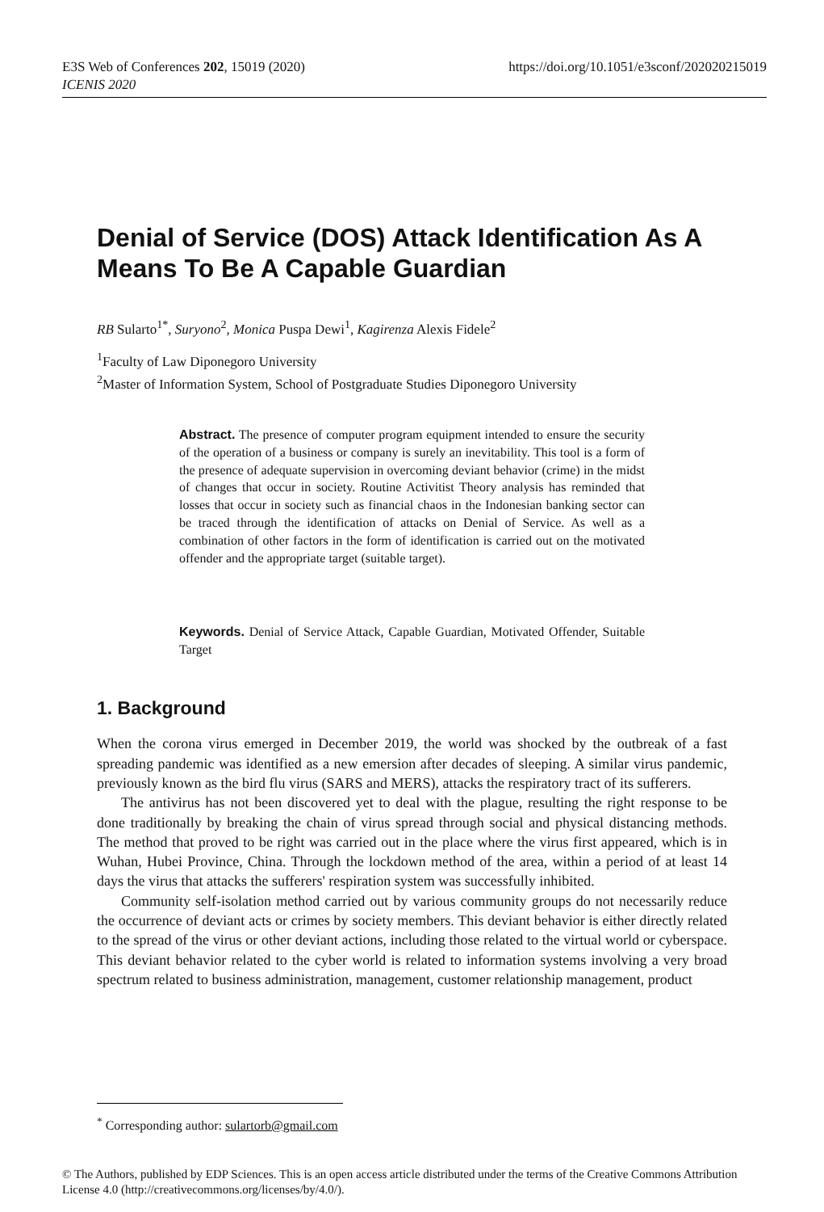https://doi.org/10.1051/e3sconf/202020215019 E3S Web of Conferences 202, 15019 (2020)
ICENIS 2020
Denial of Service (DOS) Attack Identification As A Means To Be A Capable Guardian
RB Sularto<sup>1*</sup>, Suryono<sup>2</sup>, Monica Puspa Dewi<sup>1</sup>, Kagirenza Alexis Fidele<sup>2</sup>
<sup>1</sup> Faculty of Law Diponegoro University
<sup>2</sup> Master of Information System, School of Postgraduate Studies Diponegoro University
Abstract. The presence of computer program equipment intended to ensure the security of the operation of a business or company is surely an inevitability. This tool is a form of the presence of adequate supervision in overcoming deviant behavior (crime) in the midst of changes that occur in society. Routine Activitist Theory analysis has reminded that losses that occur in society such as financial chaos in the Indonesian banking sector can be traced through the identification of attacks on Denial of Service. As well as a combination of other factors in the form of identification is carried out on the motivated offender and the appropriate target (suitable target).
Keywords. Denial of Service Attack, Capable Guardian, Motivated Offender, Suitable Target
1. Background
When the corona virus emerged in December 2019, the world was shocked by the outbreak of a fast spreading pandemic was identified as a new emersion after decades of sleeping. A similar virus pandemic, previously known as the bird flu virus (SARS and MERS), attacks the respiratory tract of its sufferers.
The antivirus has not been discovered yet to deal with the plague, resulting the right response to be done traditionally by breaking the chain of virus spread through social and physical distancing methods. The method that proved to be right was carried out in the place where the virus first appeared, which is in Wuhan, Hubei Province, China. Through the lockdown method of the area, within a period of at least 14 days the virus that attacks the sufferers' respiration system was successfully inhibited.
Community self-isolation method carried out by various community groups do not necessarily reduce the occurrence of deviant acts or crimes by society members. This deviant behavior is either directly related to the spread of the virus or other deviant actions, including those related to the virtual world or cyberspace. This deviant behavior related to the cyber world is related to information systems involving a very broad spectrum related to business administration, management, customer relationship management, product
<sup>*</sup> Corresponding author: sulartorb@gmail.com
© The Authors, published by EDP Sciences. This is an open access article distributed under the terms of the Creative Commons Attribution License 4.0 (http://creativecommons.org/licenses/by/4.0/).